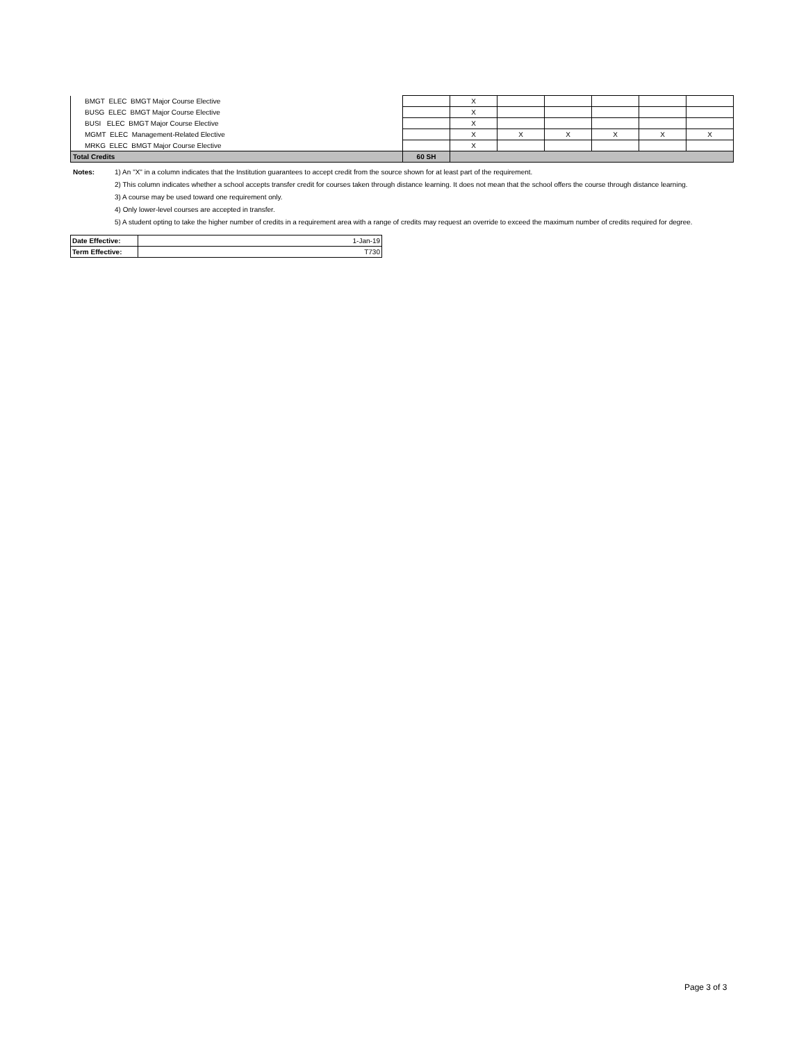| BMGT ELEC BMGT Major Course Elective | | X | | | | | |
| BUSG ELEC BMGT Major Course Elective | | X | | | | | |
| BUSI ELEC BMGT Major Course Elective | | X | | | | | |
| MGMT ELEC Management-Related Elective | | X | X | X | X | X | X |
| MRKG ELEC BMGT Major Course Elective | | X | | | | | |
| Total Credits | 60 SH | | | | | | |
Notes: 1) An "X" in a column indicates that the Institution guarantees to accept credit from the source shown for at least part of the requirement.
2) This column indicates whether a school accepts transfer credit for courses taken through distance learning. It does not mean that the school offers the course through distance learning.
3) A course may be used toward one requirement only.
4) Only lower-level courses are accepted in transfer.
5) A student opting to take the higher number of credits in a requirement area with a range of credits may request an override to exceed the maximum number of credits required for degree.
| Date Effective: | 1-Jan-19 |
| Term Effective: | T730 |
Page 3 of 3